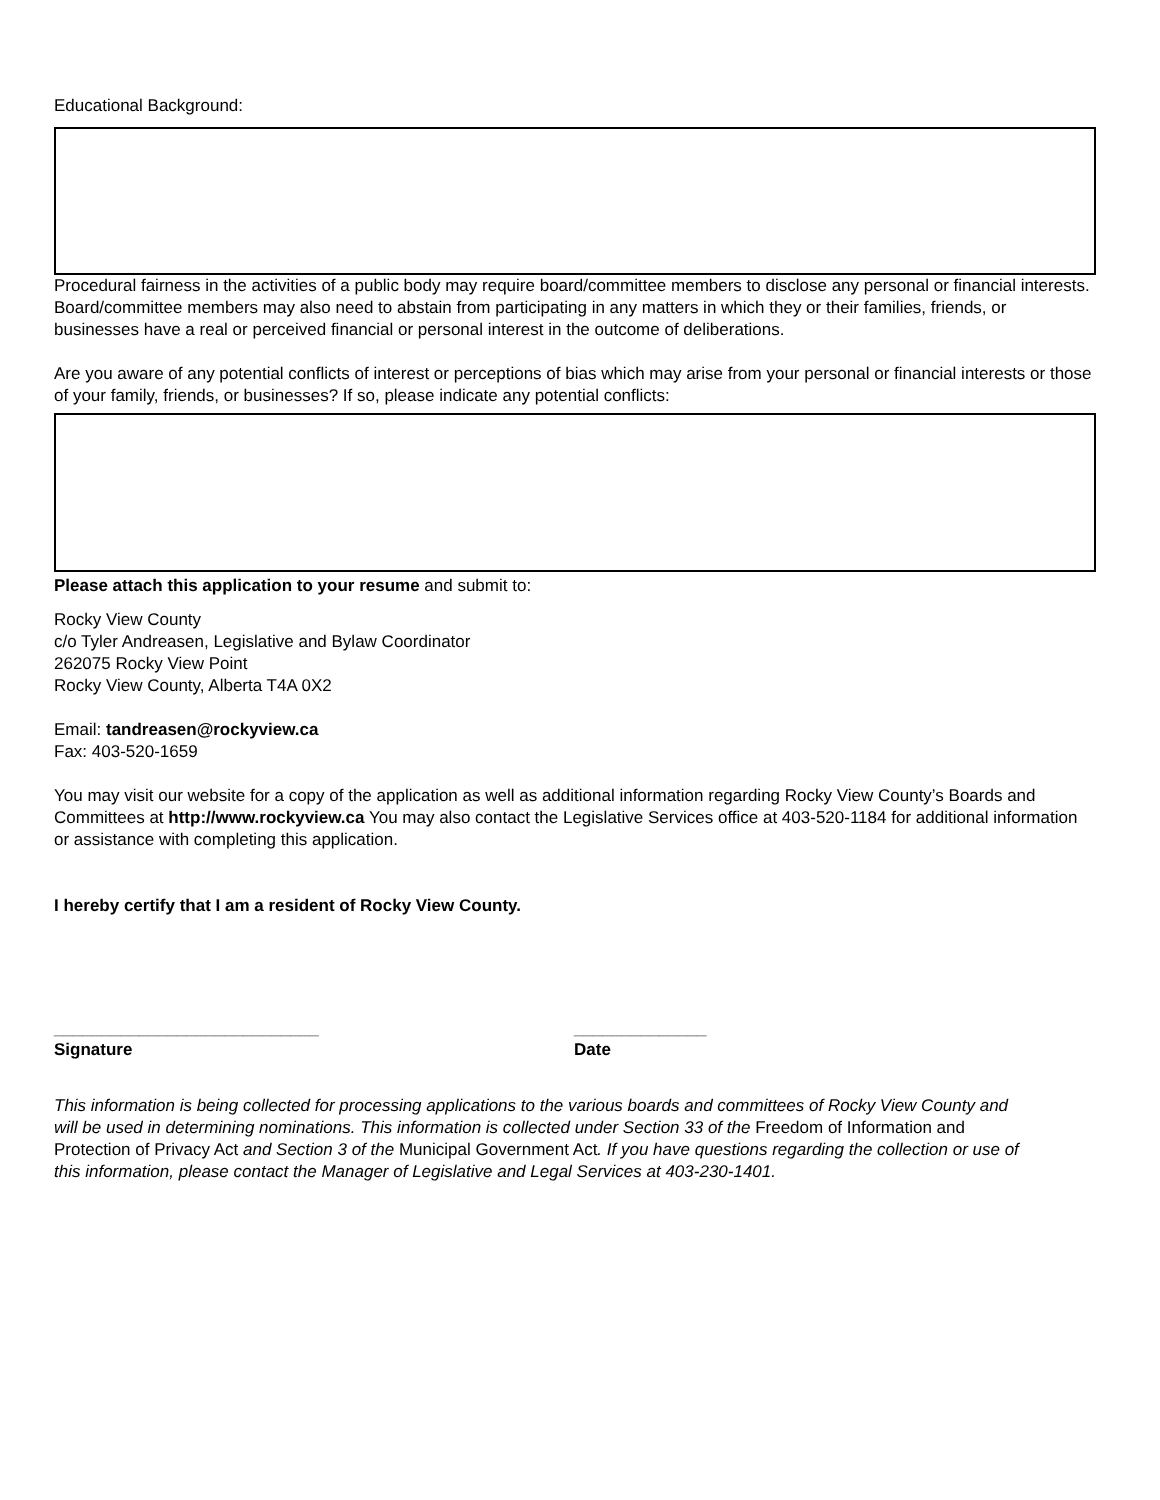Educational Background:
Procedural fairness in the activities of a public body may require board/committee members to disclose any personal or financial interests. Board/committee members may also need to abstain from participating in any matters in which they or their families, friends, or businesses have a real or perceived financial or personal interest in the outcome of deliberations.
Are you aware of any potential conflicts of interest or perceptions of bias which may arise from your personal or financial interests or those of your family, friends, or businesses? If so, please indicate any potential conflicts:
Please attach this application to your resume and submit to:
Rocky View County
c/o Tyler Andreasen, Legislative and Bylaw Coordinator
262075 Rocky View Point
Rocky View County, Alberta T4A 0X2
Email: tandreasen@rockyview.ca
Fax: 403-520-1659
You may visit our website for a copy of the application as well as additional information regarding Rocky View County’s Boards and Committees at http://www.rockyview.ca You may also contact the Legislative Services office at 403-520-1184 for additional information or assistance with completing this application.
I hereby certify that I am a resident of Rocky View County.
____________________________
Signature
______________
Date
This information is being collected for processing applications to the various boards and committees of Rocky View County and will be used in determining nominations. This information is collected under Section 33 of the Freedom of Information and Protection of Privacy Act and Section 3 of the Municipal Government Act. If you have questions regarding the collection or use of this information, please contact the Manager of Legislative and Legal Services at 403-230-1401.